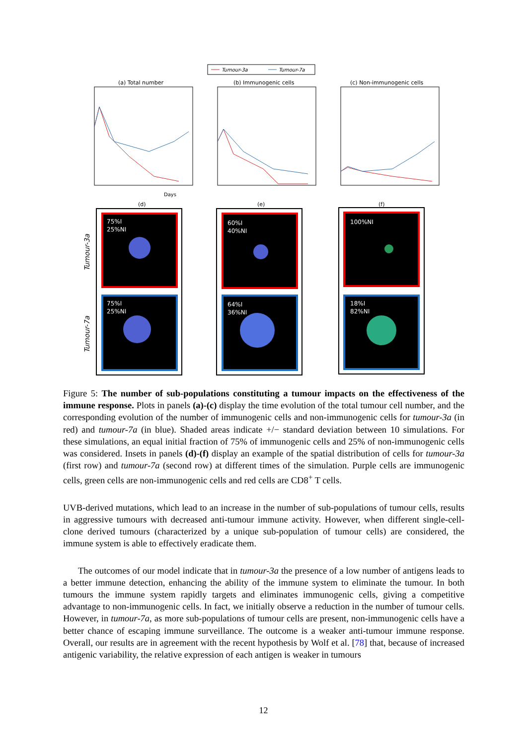Tumour-3a
Tumour-7a
(a) Total number
Days
(b) Immunogenic cells
(c) Non-immunogenic cells
(d)
(e)
(f)
75%I
25%NI
75%I
25%NI
60%I
40%NI
64%I
36%NI
100%NI
18%I
82%NI
Tumour-3a
Tumour-7a
Figure 5: The number of sub-populations constituting a tumour impacts on the effectiveness of the immune response. Plots in panels (a)-(c) display the time evolution of the total tumour cell number, and the corresponding evolution of the number of immunogenic cells and non-immunogenic cells for tumour-3a (in red) and tumour-7a (in blue). Shaded areas indicate +/− standard deviation between 10 simulations. For these simulations, an equal initial fraction of 75% of immunogenic cells and 25% of non-immunogenic cells was considered. Insets in panels (d)-(f) display an example of the spatial distribution of cells for tumour-3a (first row) and tumour-7a (second row) at different times of the simulation. Purple cells are immunogenic cells, green cells are non-immunogenic cells and red cells are CD8<sup>+</sup> T cells.
UVB-derived mutations, which lead to an increase in the number of sub-populations of tumour cells, results in aggressive tumours with decreased anti-tumour immune activity. However, when different single-cell-clone derived tumours (characterized by a unique sub-population of tumour cells) are considered, the immune system is able to effectively eradicate them.
The outcomes of our model indicate that in tumour-3a the presence of a low number of antigens leads to a better immune detection, enhancing the ability of the immune system to eliminate the tumour. In both tumours the immune system rapidly targets and eliminates immunogenic cells, giving a competitive advantage to non-immunogenic cells. In fact, we initially observe a reduction in the number of tumour cells. However, in tumour-7a, as more sub-populations of tumour cells are present, non-immunogenic cells have a better chance of escaping immune surveillance. The outcome is a weaker anti-tumour immune response. Overall, our results are in agreement with the recent hypothesis by Wolf et al. [78] that, because of increased antigenic variability, the relative expression of each antigen is weaker in tumours
12